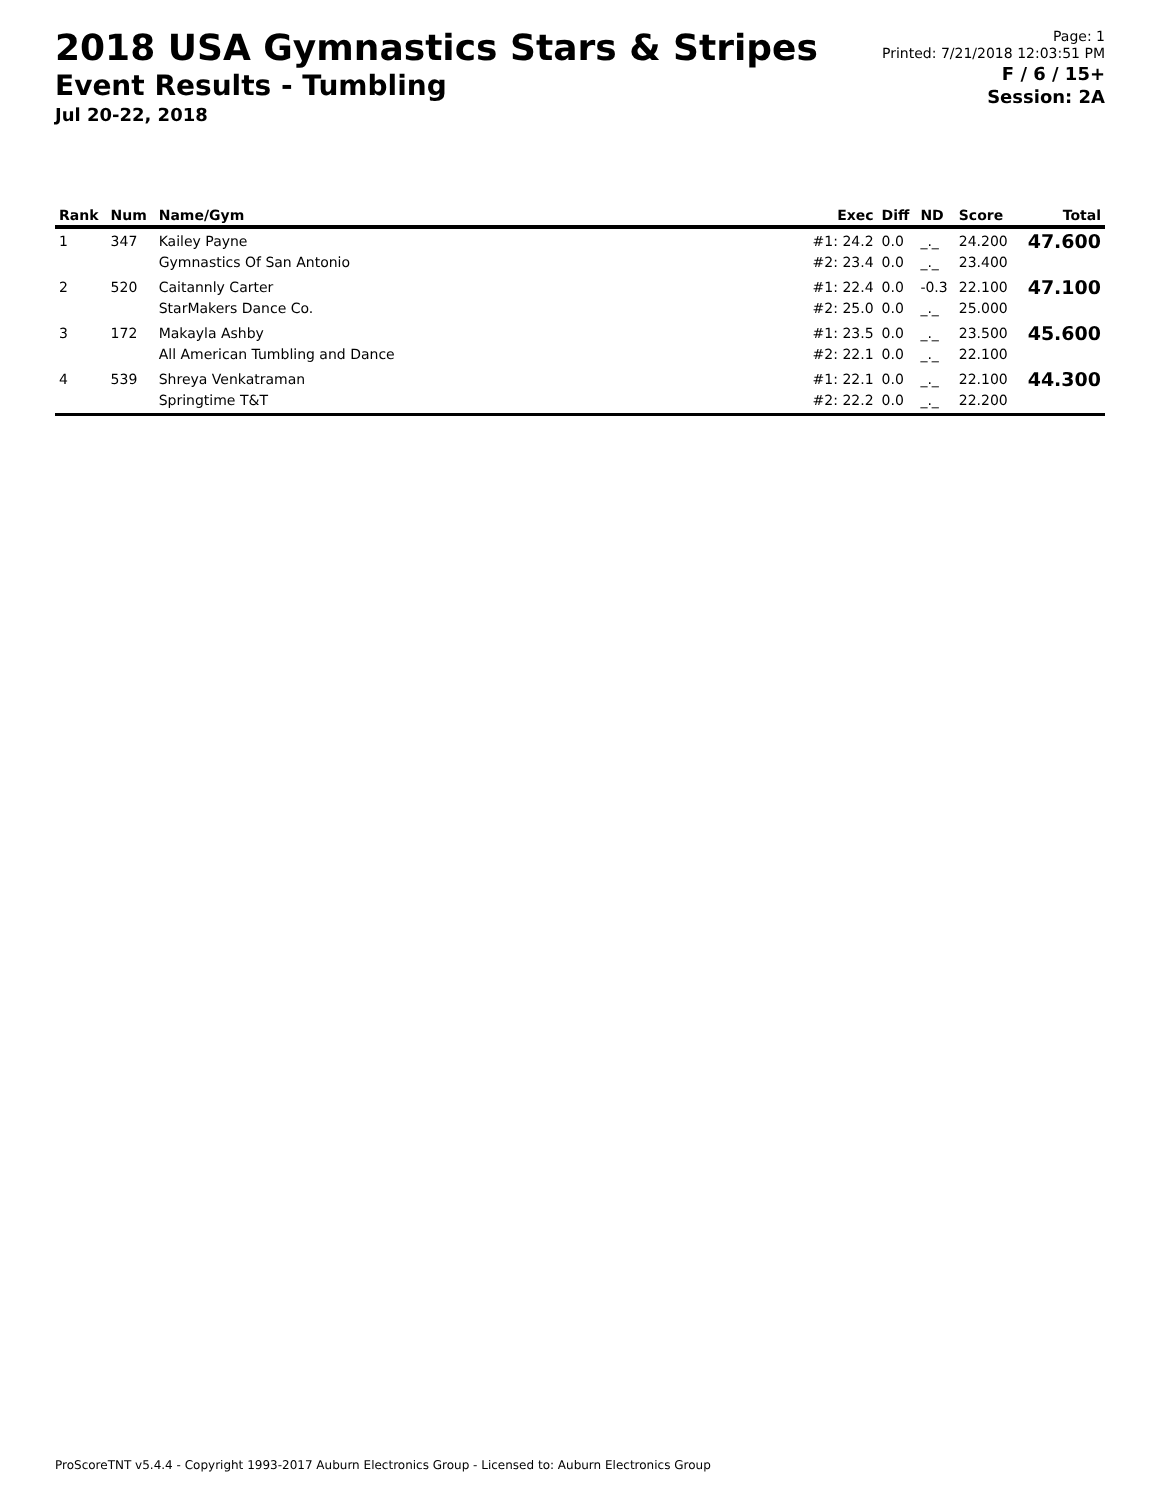2018 USA Gymnastics Stars & Stripes
Event Results - Tumbling
Jul 20-22, 2018
Page: 1
Printed: 7/21/2018 12:03:51 PM
F / 6 / 15+
Session: 2A
| Rank | Num | Name/Gym | Exec | Diff | ND | Score | Total |
| --- | --- | --- | --- | --- | --- | --- | --- |
| 1 | 347 | Kailey Payne Gymnastics Of San Antonio | #1: 24.2 #2: 23.4 | 0.0 0.0 | _._ _._ | 24.200 23.400 | 47.600 |
| 2 | 520 | Caitannly Carter StarMakers Dance Co. | #1: 22.4 #2: 25.0 | 0.0 0.0 | -0.3 _._ | 22.100 25.000 | 47.100 |
| 3 | 172 | Makayla Ashby All American Tumbling and Dance | #1: 23.5 #2: 22.1 | 0.0 0.0 | _._ _._ | 23.500 22.100 | 45.600 |
| 4 | 539 | Shreya Venkatraman Springtime T&T | #1: 22.1 #2: 22.2 | 0.0 0.0 | _._ _._ | 22.100 22.200 | 44.300 |
ProScoreTNT v5.4.4 - Copyright 1993-2017 Auburn Electronics Group - Licensed to: Auburn Electronics Group